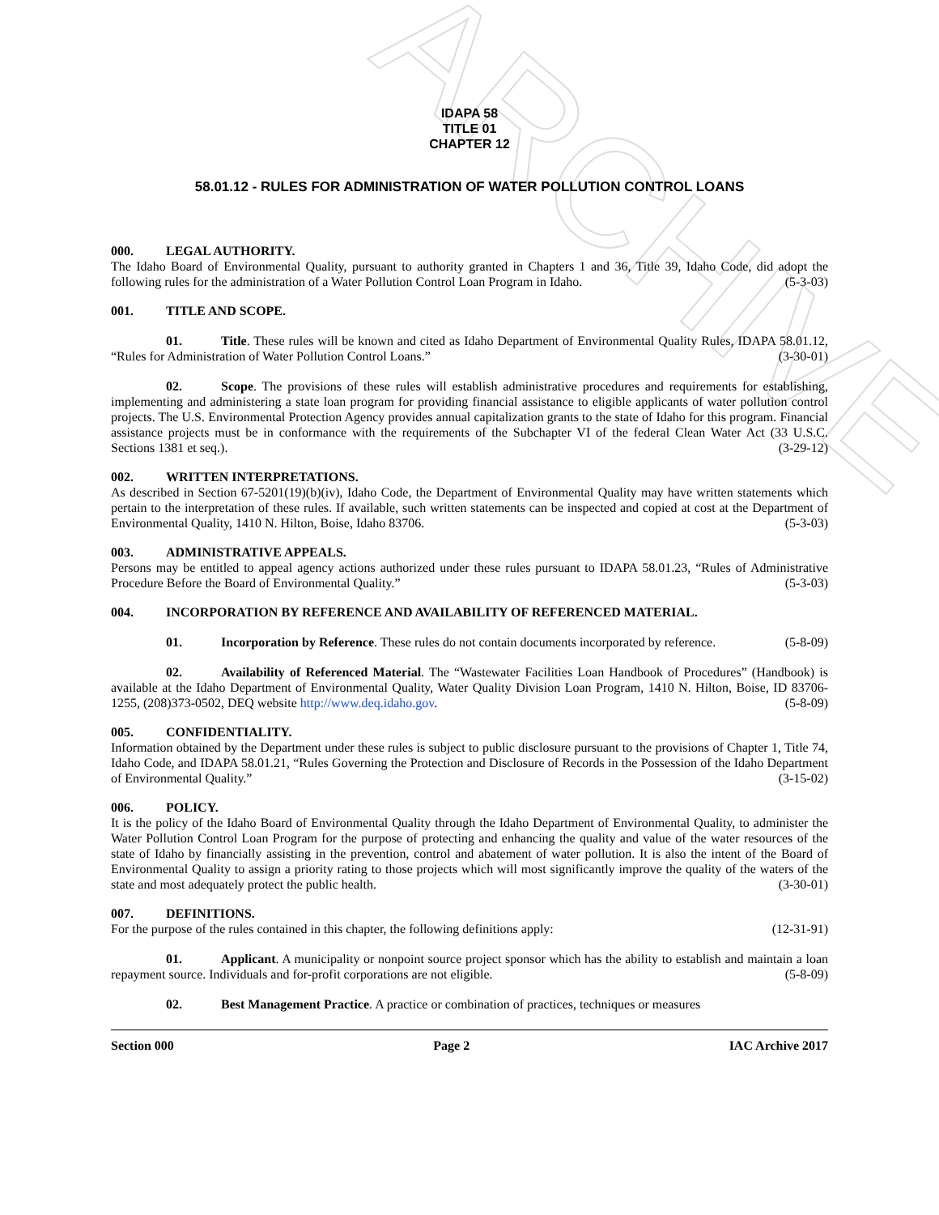ARCHIVE
IDAPA 58
TITLE 01
CHAPTER 12
58.01.12 - RULES FOR ADMINISTRATION OF WATER POLLUTION CONTROL LOANS
000. LEGAL AUTHORITY.
The Idaho Board of Environmental Quality, pursuant to authority granted in Chapters 1 and 36, Title 39, Idaho Code, did adopt the following rules for the administration of a Water Pollution Control Loan Program in Idaho. (5-3-03)
001. TITLE AND SCOPE.
01. Title. These rules will be known and cited as Idaho Department of Environmental Quality Rules, IDAPA 58.01.12, “Rules for Administration of Water Pollution Control Loans.” (3-30-01)
02. Scope. The provisions of these rules will establish administrative procedures and requirements for establishing, implementing and administering a state loan program for providing financial assistance to eligible applicants of water pollution control projects. The U.S. Environmental Protection Agency provides annual capitalization grants to the state of Idaho for this program. Financial assistance projects must be in conformance with the requirements of the Subchapter VI of the federal Clean Water Act (33 U.S.C. Sections 1381 et seq.). (3-29-12)
002. WRITTEN INTERPRETATIONS.
As described in Section 67-5201(19)(b)(iv), Idaho Code, the Department of Environmental Quality may have written statements which pertain to the interpretation of these rules. If available, such written statements can be inspected and copied at cost at the Department of Environmental Quality, 1410 N. Hilton, Boise, Idaho 83706. (5-3-03)
003. ADMINISTRATIVE APPEALS.
Persons may be entitled to appeal agency actions authorized under these rules pursuant to IDAPA 58.01.23, “Rules of Administrative Procedure Before the Board of Environmental Quality.” (5-3-03)
004. INCORPORATION BY REFERENCE AND AVAILABILITY OF REFERENCED MATERIAL.
01. Incorporation by Reference. These rules do not contain documents incorporated by reference. (5-8-09)
02. Availability of Referenced Material. The “Wastewater Facilities Loan Handbook of Procedures” (Handbook) is available at the Idaho Department of Environmental Quality, Water Quality Division Loan Program, 1410 N. Hilton, Boise, ID 83706-1255, (208)373-0502, DEQ website http://www.deq.idaho.gov. (5-8-09)
005. CONFIDENTIALITY.
Information obtained by the Department under these rules is subject to public disclosure pursuant to the provisions of Chapter 1, Title 74, Idaho Code, and IDAPA 58.01.21, “Rules Governing the Protection and Disclosure of Records in the Possession of the Idaho Department of Environmental Quality.” (3-15-02)
006. POLICY.
It is the policy of the Idaho Board of Environmental Quality through the Idaho Department of Environmental Quality, to administer the Water Pollution Control Loan Program for the purpose of protecting and enhancing the quality and value of the water resources of the state of Idaho by financially assisting in the prevention, control and abatement of water pollution. It is also the intent of the Board of Environmental Quality to assign a priority rating to those projects which will most significantly improve the quality of the waters of the state and most adequately protect the public health. (3-30-01)
007. DEFINITIONS.
For the purpose of the rules contained in this chapter, the following definitions apply: (12-31-91)
01. Applicant. A municipality or nonpoint source project sponsor which has the ability to establish and maintain a loan repayment source. Individuals and for-profit corporations are not eligible. (5-8-09)
02. Best Management Practice. A practice or combination of practices, techniques or measures
Section 000 Page 2 IAC Archive 2017